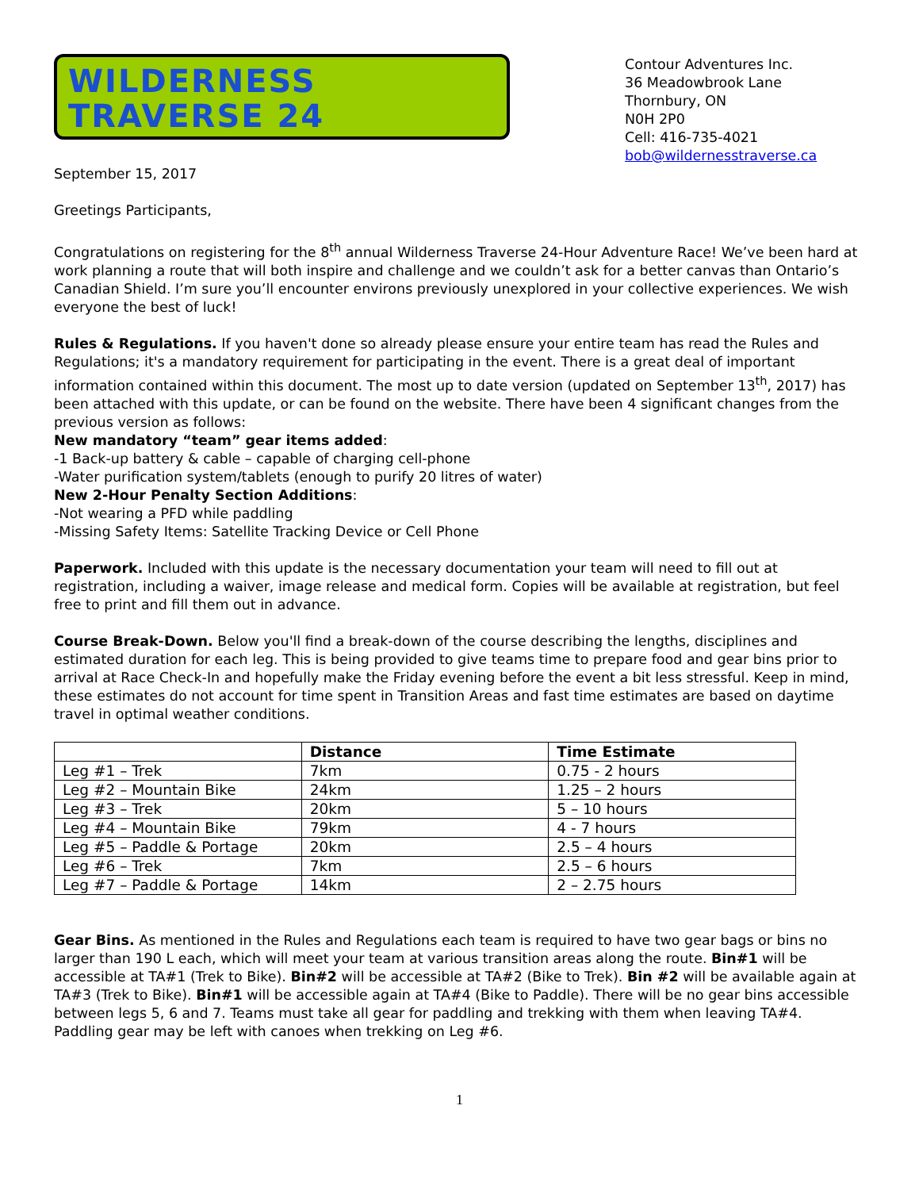WILDERNESS
TRAVERSE 24
Contour Adventures Inc.
36 Meadowbrook Lane
Thornbury, ON
N0H 2P0
Cell: 416-735-4021
bob@wildernesstraverse.ca
September 15, 2017
Greetings Participants,
Congratulations on registering for the 8<sup>th</sup> annual Wilderness Traverse 24-Hour Adventure Race! We’ve been hard at work planning a route that will both inspire and challenge and we couldn’t ask for a better canvas than Ontario’s Canadian Shield. I’m sure you’ll encounter environs previously unexplored in your collective experiences. We wish everyone the best of luck!
Rules & Regulations. If you haven't done so already please ensure your entire team has read the Rules and Regulations; it's a mandatory requirement for participating in the event. There is a great deal of important information contained within this document. The most up to date version (updated on September 13<sup>th</sup>, 2017) has been attached with this update, or can be found on the website. There have been 4 significant changes from the previous version as follows:
New mandatory “team” gear items added:
-1 Back-up battery & cable – capable of charging cell-phone
-Water purification system/tablets (enough to purify 20 litres of water)
New 2-Hour Penalty Section Additions:
-Not wearing a PFD while paddling
-Missing Safety Items: Satellite Tracking Device or Cell Phone
Paperwork. Included with this update is the necessary documentation your team will need to fill out at registration, including a waiver, image release and medical form. Copies will be available at registration, but feel free to print and fill them out in advance.
Course Break-Down. Below you'll find a break-down of the course describing the lengths, disciplines and estimated duration for each leg. This is being provided to give teams time to prepare food and gear bins prior to arrival at Race Check-In and hopefully make the Friday evening before the event a bit less stressful. Keep in mind, these estimates do not account for time spent in Transition Areas and fast time estimates are based on daytime travel in optimal weather conditions.
| | Distance | Time Estimate |
| --- | --- | --- |
| Leg #1 – Trek | 7km | 0.75 - 2 hours |
| Leg #2 – Mountain Bike | 24km | 1.25 – 2 hours |
| Leg #3 – Trek | 20km | 5 – 10 hours |
| Leg #4 – Mountain Bike | 79km | 4 - 7 hours |
| Leg #5 – Paddle & Portage | 20km | 2.5 – 4 hours |
| Leg #6 – Trek | 7km | 2.5 – 6 hours |
| Leg #7 – Paddle & Portage | 14km | 2 – 2.75 hours |
Gear Bins. As mentioned in the Rules and Regulations each team is required to have two gear bags or bins no larger than 190 L each, which will meet your team at various transition areas along the route. Bin#1 will be accessible at TA#1 (Trek to Bike). Bin#2 will be accessible at TA#2 (Bike to Trek). Bin #2 will be available again at TA#3 (Trek to Bike). Bin#1 will be accessible again at TA#4 (Bike to Paddle). There will be no gear bins accessible between legs 5, 6 and 7. Teams must take all gear for paddling and trekking with them when leaving TA#4. Paddling gear may be left with canoes when trekking on Leg #6.
1